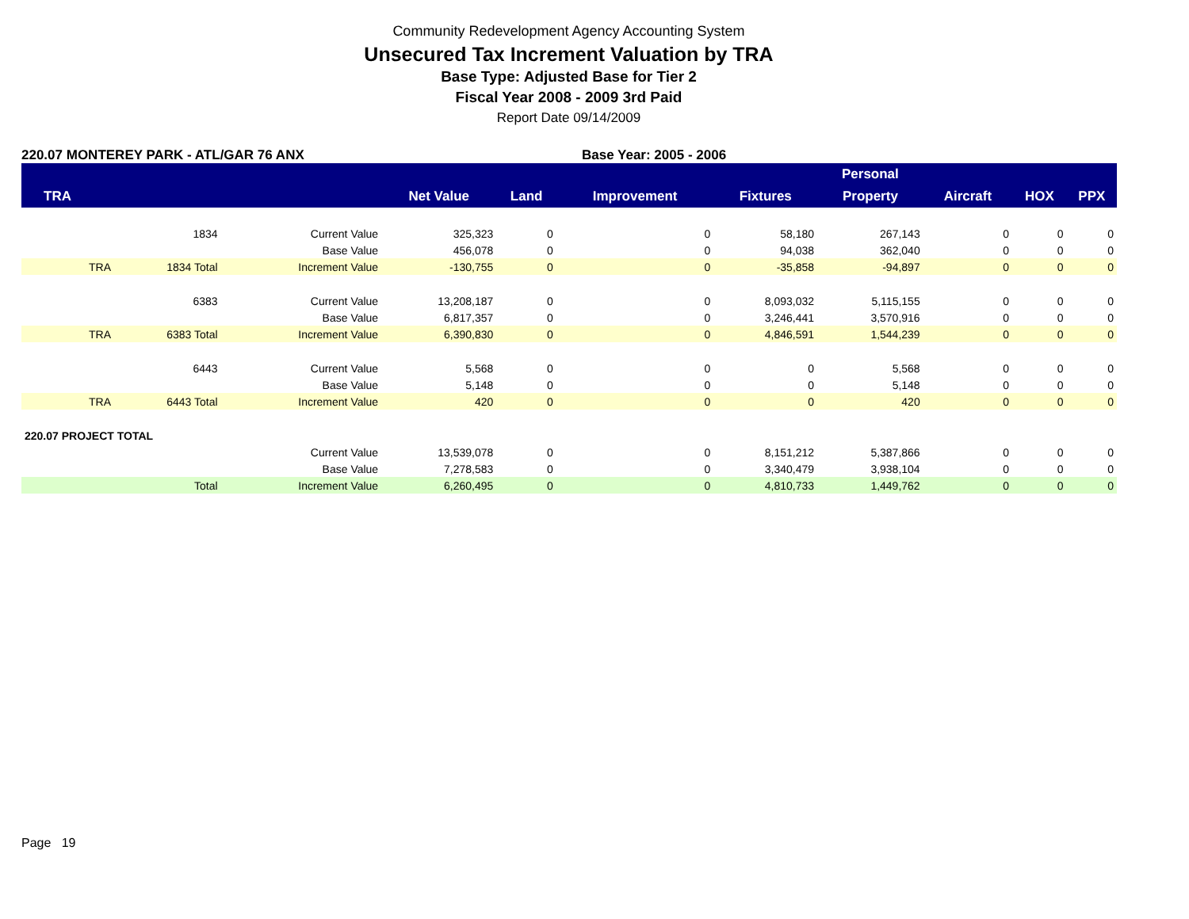Community Redevelopment Agency Accounting System
Unsecured Tax Increment Valuation by TRA
Base Type: Adjusted Base for Tier 2
Fiscal Year 2008 - 2009 3rd Paid
Report Date 09/14/2009
220.07 MONTEREY PARK - ATL/GAR 76 ANX Base Year: 2005 - 2006
| | | | | | | | Personal | | | |
| --- | --- | --- | --- | --- | --- | --- | --- | --- | --- | --- |
| TRA | | | Net Value | Land | Improvement | Fixtures | Property | Aircraft | HOX | PPX |
| | 1834 | Current Value | 325,323 | 0 | 0 | 58,180 | 267,143 | 0 | 0 | 0 |
| | | Base Value | 456,078 | 0 | 0 | 94,038 | 362,040 | 0 | 0 | 0 |
| TRA | 1834 Total | Increment Value | -130,755 | 0 | 0 | -35,858 | -94,897 | 0 | 0 | 0 |
| | 6383 | Current Value | 13,208,187 | 0 | 0 | 8,093,032 | 5,115,155 | 0 | 0 | 0 |
| | | Base Value | 6,817,357 | 0 | 0 | 3,246,441 | 3,570,916 | 0 | 0 | 0 |
| TRA | 6383 Total | Increment Value | 6,390,830 | 0 | 0 | 4,846,591 | 1,544,239 | 0 | 0 | 0 |
| | 6443 | Current Value | 5,568 | 0 | 0 | 0 | 5,568 | 0 | 0 | 0 |
| | | Base Value | 5,148 | 0 | 0 | 0 | 5,148 | 0 | 0 | 0 |
| TRA | 6443 Total | Increment Value | 420 | 0 | 0 | 0 | 420 | 0 | 0 | 0 |
| 220.07 PROJECT TOTAL | | | | | | | | | | |
| | | Current Value | 13,539,078 | 0 | 0 | 8,151,212 | 5,387,866 | 0 | 0 | 0 |
| | | Base Value | 7,278,583 | 0 | 0 | 3,340,479 | 3,938,104 | 0 | 0 | 0 |
| | Total | Increment Value | 6,260,495 | 0 | 0 | 4,810,733 | 1,449,762 | 0 | 0 | 0 |
Page 19